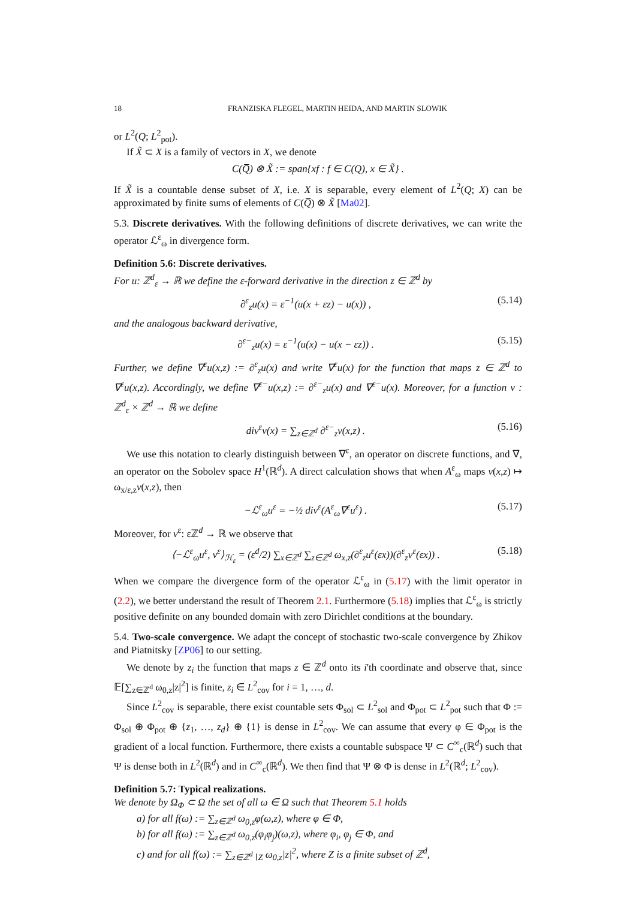18 FRANZISKA FLEGEL, MARTIN HEIDA, AND MARTIN SLOWIK
or L<sup>2</sup>(Q; L<sup>2</sup><sub>pot</sub>).
If X̃ ⊂ X is a family of vectors in X, we denote
C(Q̅) ⊗ X̃ := span{xf : f ∈ C(Q), x ∈ X̃} .
If X̃ is a countable dense subset of X, i.e. X is separable, every element of L<sup>2</sup>(Q; X) can be approximated by finite sums of elements of C(Q̅) ⊗ X̃ [Ma02].
5.3. Discrete derivatives. With the following definitions of discrete derivatives, we can write the operator ℒ<sup>ε</sup><sub>ω</sub> in divergence form.
Definition 5.6: Discrete derivatives.
For u: ℤ<sup>d</sup><sub>ε</sub> → ℝ we define the ε-forward derivative in the direction z ∈ ℤ<sup>d</sup> by
∂<sup>ε</sup><sub>z</sub>u(x) = ε<sup>−1</sup>(u(x + εz) − u(x)) , (5.14)
and the analogous backward derivative,
∂<sup>ε−</sup><sub>z</sub>u(x) = ε<sup>−1</sup>(u(x) − u(x − εz)) . (5.15)
Further, we define ∇<sup>ε</sup>u(x,z) := ∂<sup>ε</sup><sub>z</sub>u(x) and write ∇<sup>ε</sup>u(x) for the function that maps z ∈ ℤ<sup>d</sup> to ∇<sup>ε</sup>u(x,z). Accordingly, we define ∇<sup>ε−</sup>u(x,z) := ∂<sup>ε−</sup><sub>z</sub>u(x) and ∇<sup>ε−</sup>u(x). Moreover, for a function v : ℤ<sup>d</sup><sub>ε</sub> × ℤ<sup>d</sup> → ℝ we define
div<sup>ε</sup>v(x) = ∑<sub>z∈ℤ<sup>d</sup></sub> ∂<sup>ε−</sup><sub>z</sub>v(x,z) . (5.16)
We use this notation to clearly distinguish between ∇<sup>ε</sup>, an operator on discrete functions, and ∇, an operator on the Sobolev space H<sup>1</sup>(ℝ<sup>d</sup>). A direct calculation shows that when A<sup>ε</sup><sub>ω</sub> maps v(x,z) ↦ ω<sub>x/ε,z</sub>v(x,z), then
−ℒ<sup>ε</sup><sub>ω</sub>u<sup>ε</sup> = −½ div<sup>ε</sup>(A<sup>ε</sup><sub>ω</sub>∇<sup>ε</sup>u<sup>ε</sup>) . (5.17)
Moreover, for v<sup>ε</sup>: εℤ<sup>d</sup> → ℝ we observe that
⟨−ℒ<sup>ε</sup><sub>ω</sub>u<sup>ε</sup>, v<sup>ε</sup>⟩<sub>ℋ<sub>ε</sub></sub> = (ε<sup>d</sup>/2) ∑<sub>x∈ℤ<sup>d</sup></sub> ∑<sub>z∈ℤ<sup>d</sup></sub> ω<sub>x,z</sub>(∂<sup>ε</sup><sub>z</sub>u<sup>ε</sup>(εx))(∂<sup>ε</sup><sub>z</sub>v<sup>ε</sup>(εx)) . (5.18)
When we compare the divergence form of the operator ℒ<sup>ε</sup><sub>ω</sub> in (5.17) with the limit operator in (2.2), we better understand the result of Theorem 2.1. Furthermore (5.18) implies that ℒ<sup>ε</sup><sub>ω</sub> is strictly positive definite on any bounded domain with zero Dirichlet conditions at the boundary.
5.4. Two-scale convergence. We adapt the concept of stochastic two-scale convergence by Zhikov and Piatnitsky [ZP06] to our setting.
We denote by z<sub>i</sub> the function that maps z ∈ ℤ<sup>d</sup> onto its i'th coordinate and observe that, since 𝔼[∑<sub>z∈ℤ<sup>d</sup></sub> ω<sub>0,z</sub>|z|<sup>2</sup>] is finite, z<sub>i</sub> ∈ L<sup>2</sup><sub>cov</sub> for i = 1, …, d.
Since L<sup>2</sup><sub>cov</sub> is separable, there exist countable sets Φ<sub>sol</sub> ⊂ L<sup>2</sup><sub>sol</sub> and Φ<sub>pot</sub> ⊂ L<sup>2</sup><sub>pot</sub> such that Φ := Φ<sub>sol</sub> ⊕ Φ<sub>pot</sub> ⊕ {z<sub>1</sub>, …, z<sub>d</sub>} ⊕ {1} is dense in L<sup>2</sup><sub>cov</sub>. We can assume that every φ ∈ Φ<sub>pot</sub> is the gradient of a local function. Furthermore, there exists a countable subspace Ψ ⊂ C<sup>∞</sup><sub>c</sub>(ℝ<sup>d</sup>) such that Ψ is dense both in L<sup>2</sup>(ℝ<sup>d</sup>) and in C<sup>∞</sup><sub>c</sub>(ℝ<sup>d</sup>). We then find that Ψ ⊗ Φ is dense in L<sup>2</sup>(ℝ<sup>d</sup>; L<sup>2</sup><sub>cov</sub>).
Definition 5.7: Typical realizations.
We denote by Ω<sub>Φ</sub> ⊂ Ω the set of all ω ∈ Ω such that Theorem 5.1 holds
a) for all f(ω) := ∑<sub>z∈ℤ<sup>d</sup></sub> ω<sub>0,z</sub>φ(ω,z), where φ ∈ Φ,
b) for all f(ω) := ∑<sub>z∈ℤ<sup>d</sup></sub> ω<sub>0,z</sub>(φ<sub>i</sub>φ<sub>j</sub>)(ω,z), where φ<sub>i</sub>, φ<sub>j</sub> ∈ Φ, and
c) and for all f(ω) := ∑<sub>z∈ℤ<sup>d</sup>∖Z</sub> ω<sub>0,z</sub>|z|<sup>2</sup>, where Z is a finite subset of ℤ<sup>d</sup>,